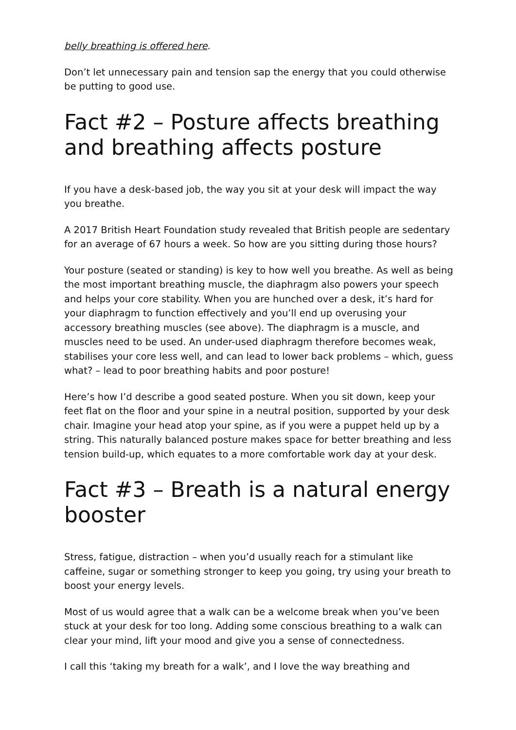belly breathing is offered here.
Don’t let unnecessary pain and tension sap the energy that you could otherwise be putting to good use.
Fact #2 – Posture affects breathing and breathing affects posture
If you have a desk-based job, the way you sit at your desk will impact the way you breathe.
A 2017 British Heart Foundation study revealed that British people are sedentary for an average of 67 hours a week. So how are you sitting during those hours?
Your posture (seated or standing) is key to how well you breathe. As well as being the most important breathing muscle, the diaphragm also powers your speech and helps your core stability. When you are hunched over a desk, it’s hard for your diaphragm to function effectively and you’ll end up overusing your accessory breathing muscles (see above). The diaphragm is a muscle, and muscles need to be used. An under-used diaphragm therefore becomes weak, stabilises your core less well, and can lead to lower back problems – which, guess what? – lead to poor breathing habits and poor posture!
Here’s how I’d describe a good seated posture. When you sit down, keep your feet flat on the floor and your spine in a neutral position, supported by your desk chair. Imagine your head atop your spine, as if you were a puppet held up by a string. This naturally balanced posture makes space for better breathing and less tension build-up, which equates to a more comfortable work day at your desk.
Fact #3 – Breath is a natural energy booster
Stress, fatigue, distraction – when you’d usually reach for a stimulant like caffeine, sugar or something stronger to keep you going, try using your breath to boost your energy levels.
Most of us would agree that a walk can be a welcome break when you’ve been stuck at your desk for too long. Adding some conscious breathing to a walk can clear your mind, lift your mood and give you a sense of connectedness.
I call this ‘taking my breath for a walk’, and I love the way breathing and